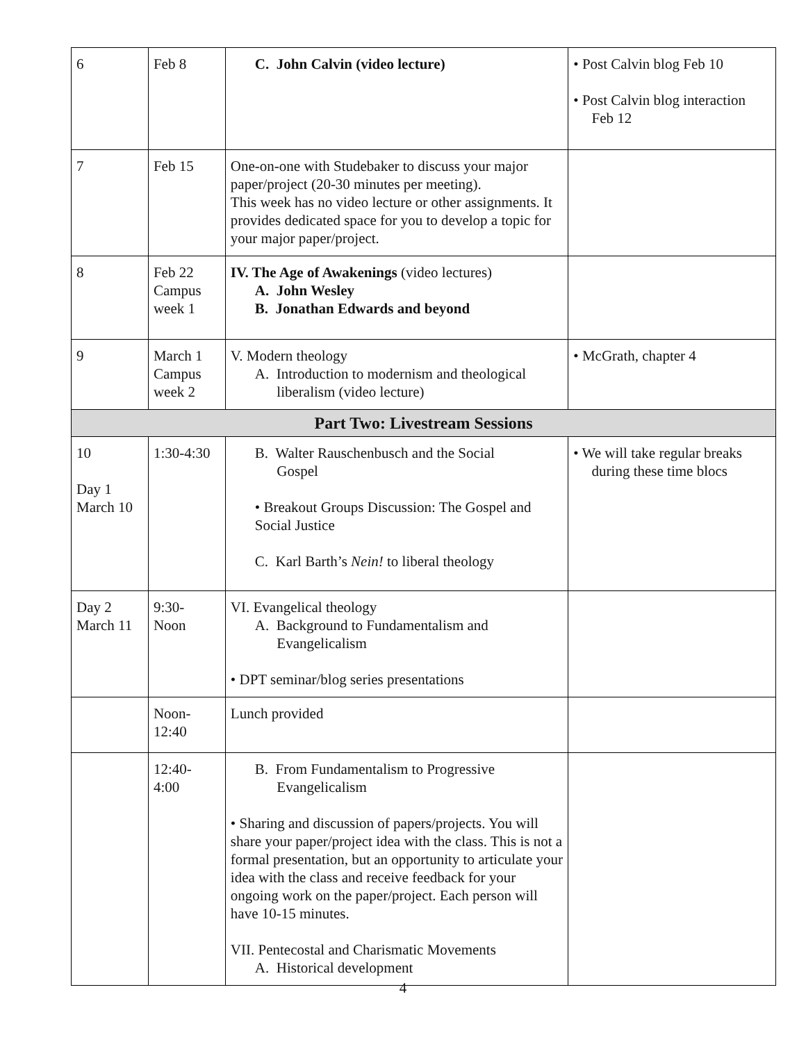| 6 | Feb 8 | C. John Calvin (video lecture) | • Post Calvin blog Feb 10 • Post Calvin blog interaction Feb 12 |
| 7 | Feb 15 | One-on-one with Studebaker to discuss your major paper/project (20-30 minutes per meeting). This week has no video lecture or other assignments. It provides dedicated space for you to develop a topic for your major paper/project. | |
| 8 | Feb 22 Campus week 1 | IV. The Age of Awakenings (video lectures) A. John Wesley B. Jonathan Edwards and beyond | |
| 9 | March 1 Campus week 2 | V. Modern theology A. Introduction to modernism and theological liberalism (video lecture) | • McGrath, chapter 4 |
| Part Two: Livestream Sessions | | | |
| 10 Day 1 March 10 | 1:30-4:30 | B. Walter Rauschenbusch and the Social Gospel • Breakout Groups Discussion: The Gospel and Social Justice C. Karl Barth’s Nein! to liberal theology | • We will take regular breaks during these time blocs |
| Day 2 March 11 | 9:30- Noon | VI. Evangelical theology A. Background to Fundamentalism and Evangelicalism • DPT seminar/blog series presentations | |
| | Noon- 12:40 | Lunch provided | |
| | 12:40- 4:00 | B. From Fundamentalism to Progressive Evangelicalism • Sharing and discussion of papers/projects. You will share your paper/project idea with the class. This is not a formal presentation, but an opportunity to articulate your idea with the class and receive feedback for your ongoing work on the paper/project. Each person will have 10-15 minutes. VII. Pentecostal and Charismatic Movements A. Historical development | |
4